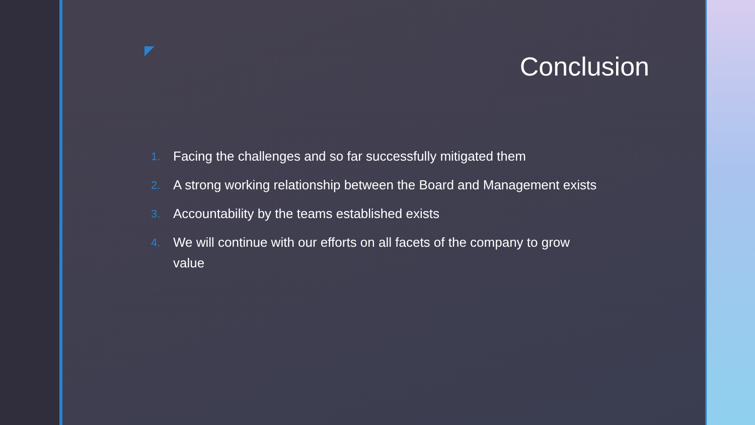Conclusion
1. Facing the challenges and so far successfully mitigated them
2. A strong working relationship between the Board and Management exists
3. Accountability by the teams established exists
4. We will continue with our efforts on all facets of the company to grow value